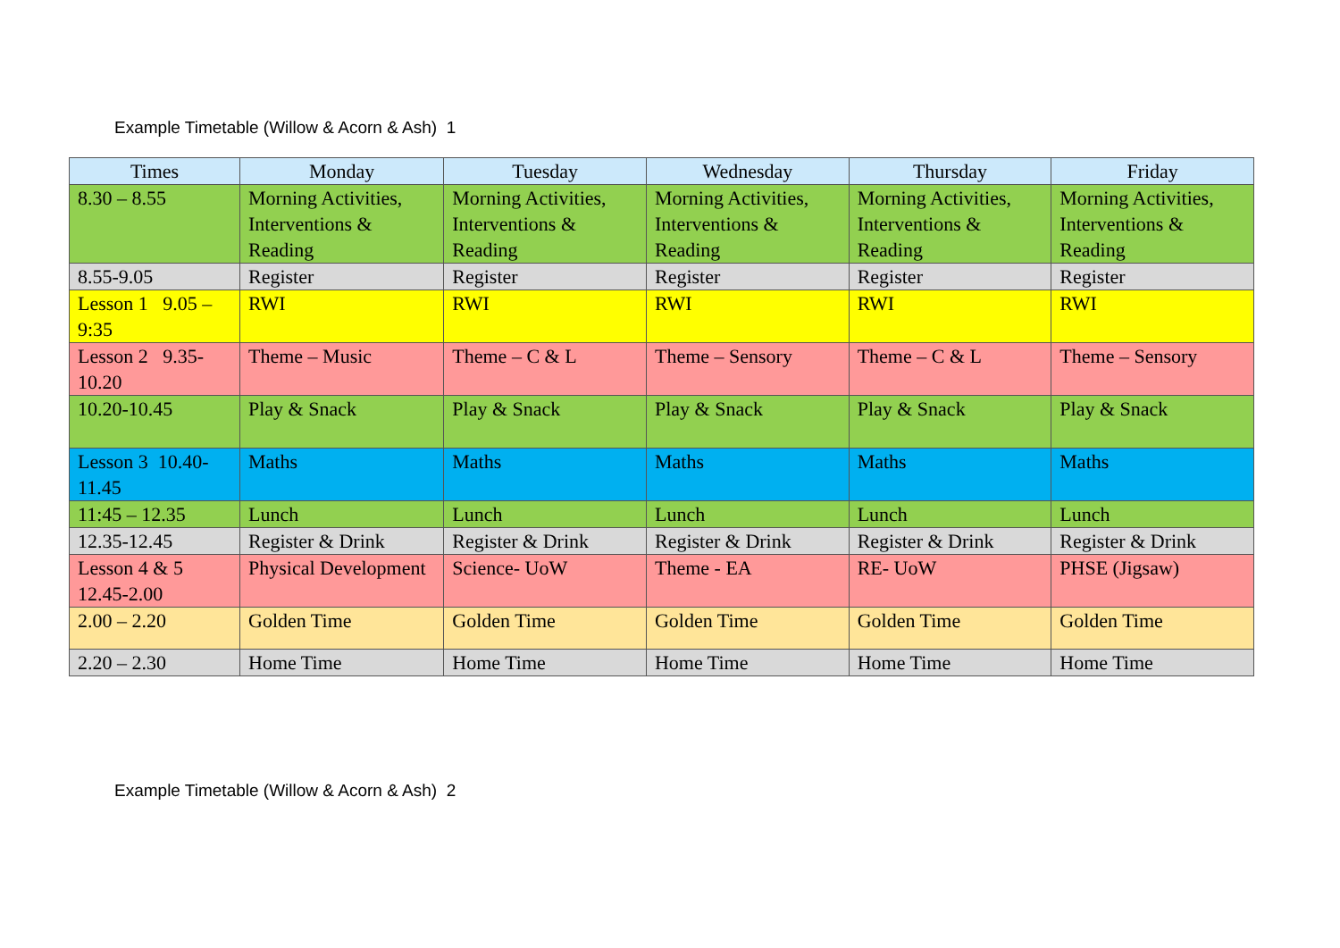Example Timetable (Willow & Acorn & Ash) 1
| Times | Monday | Tuesday | Wednesday | Thursday | Friday |
| --- | --- | --- | --- | --- | --- |
| 8.30 – 8.55 | Morning Activities, Interventions & Reading | Morning Activities, Interventions & Reading | Morning Activities, Interventions & Reading | Morning Activities, Interventions & Reading | Morning Activities, Interventions & Reading |
| 8.55-9.05 | Register | Register | Register | Register | Register |
| Lesson 1 9.05 – 9:35 | RWI | RWI | RWI | RWI | RWI |
| Lesson 2 9.35-10.20 | Theme – Music | Theme – C & L | Theme – Sensory | Theme – C & L | Theme – Sensory |
| 10.20-10.45 | Play & Snack | Play & Snack | Play & Snack | Play & Snack | Play & Snack |
| Lesson 3 10.40-11.45 | Maths | Maths | Maths | Maths | Maths |
| 11:45 – 12.35 | Lunch | Lunch | Lunch | Lunch | Lunch |
| 12.35-12.45 | Register & Drink | Register & Drink | Register & Drink | Register & Drink | Register & Drink |
| Lesson 4 & 5 12.45-2.00 | Physical Development | Science- UoW | Theme - EA | RE- UoW | PHSE (Jigsaw) |
| 2.00 – 2.20 | Golden Time | Golden Time | Golden Time | Golden Time | Golden Time |
| 2.20 – 2.30 | Home Time | Home Time | Home Time | Home Time | Home Time |
Example Timetable (Willow & Acorn & Ash) 2